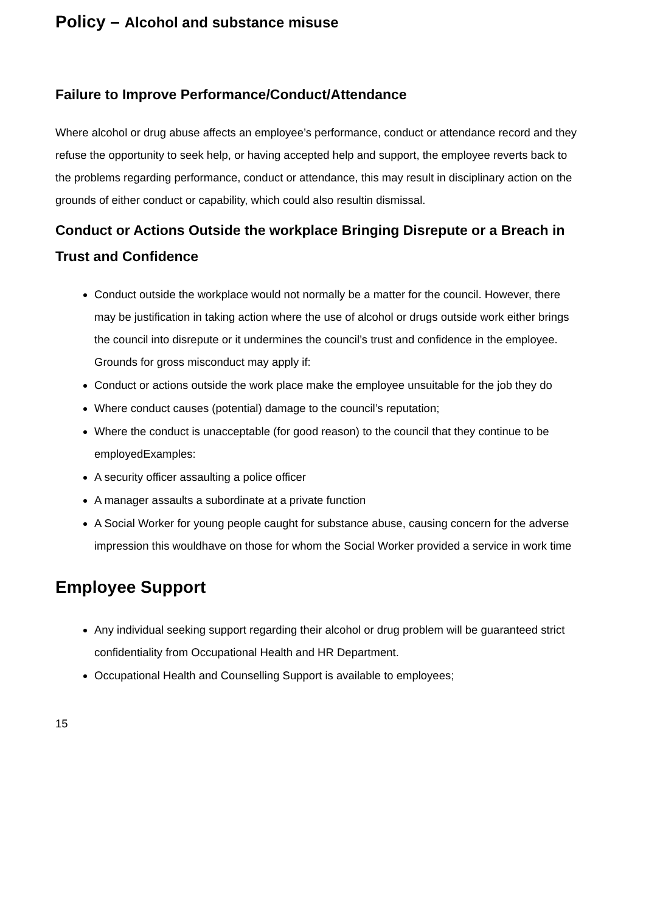Policy – Alcohol and substance misuse
Failure to Improve Performance/Conduct/Attendance
Where alcohol or drug abuse affects an employee’s performance, conduct or attendance record and they refuse the opportunity to seek help, or having accepted help and support, the employee reverts back to the problems regarding performance, conduct or attendance, this may result in disciplinary action on the grounds of either conduct or capability, which could also resultin dismissal.
Conduct or Actions Outside the workplace Bringing Disrepute or a Breach in Trust and Confidence
Conduct outside the workplace would not normally be a matter for the council. However, there may be justification in taking action where the use of alcohol or drugs outside work either brings the council into disrepute or it undermines the council’s trust and confidence in the employee. Grounds for gross misconduct may apply if:
Conduct or actions outside the work place make the employee unsuitable for the job they do
Where conduct causes (potential) damage to the council’s reputation;
Where the conduct is unacceptable (for good reason) to the council that they continue to be employedExamples:
A security officer assaulting a police officer
A manager assaults a subordinate at a private function
A Social Worker for young people caught for substance abuse, causing concern for the adverse impression this wouldhave on those for whom the Social Worker provided a service in work time
Employee Support
Any individual seeking support regarding their alcohol or drug problem will be guaranteed strict confidentiality from Occupational Health and HR Department.
Occupational Health and Counselling Support is available to employees;
15